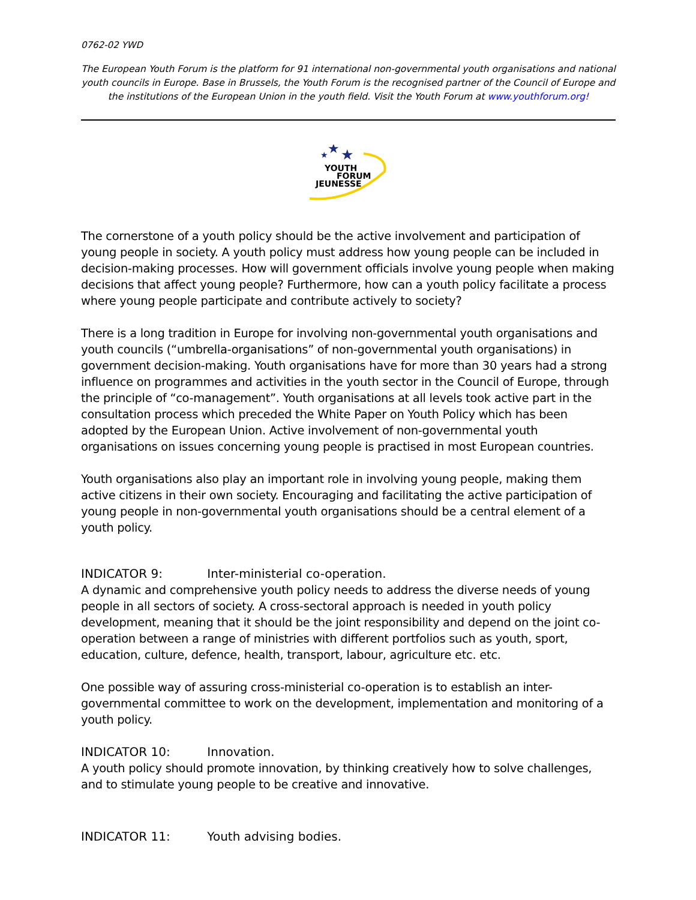0762-02 YWD
The European Youth Forum is the platform for 91 international non-governmental youth organisations and national youth councils in Europe. Base in Brussels, the Youth Forum is the recognised partner of the Council of Europe and the institutions of the European Union in the youth field. Visit the Youth Forum at www.youthforum.org!
★
★
★
YOUTH
FORUM
JEUNESSE
The cornerstone of a youth policy should be the active involvement and participation of young people in society. A youth policy must address how young people can be included in decision-making processes. How will government officials involve young people when making decisions that affect young people? Furthermore, how can a youth policy facilitate a process where young people participate and contribute actively to society?
There is a long tradition in Europe for involving non-governmental youth organisations and youth councils (“umbrella-organisations” of non-governmental youth organisations) in government decision-making. Youth organisations have for more than 30 years had a strong influence on programmes and activities in the youth sector in the Council of Europe, through the principle of “co-management”. Youth organisations at all levels took active part in the consultation process which preceded the White Paper on Youth Policy which has been adopted by the European Union. Active involvement of non-governmental youth organisations on issues concerning young people is practised in most European countries.
Youth organisations also play an important role in involving young people, making them active citizens in their own society. Encouraging and facilitating the active participation of young people in non-governmental youth organisations should be a central element of a youth policy.
INDICATOR 9: Inter-ministerial co-operation.
A dynamic and comprehensive youth policy needs to address the diverse needs of young people in all sectors of society. A cross-sectoral approach is needed in youth policy development, meaning that it should be the joint responsibility and depend on the joint co-operation between a range of ministries with different portfolios such as youth, sport, education, culture, defence, health, transport, labour, agriculture etc. etc.
One possible way of assuring cross-ministerial co-operation is to establish an inter-governmental committee to work on the development, implementation and monitoring of a youth policy.
INDICATOR 10: Innovation.
A youth policy should promote innovation, by thinking creatively how to solve challenges, and to stimulate young people to be creative and innovative.
INDICATOR 11: Youth advising bodies.